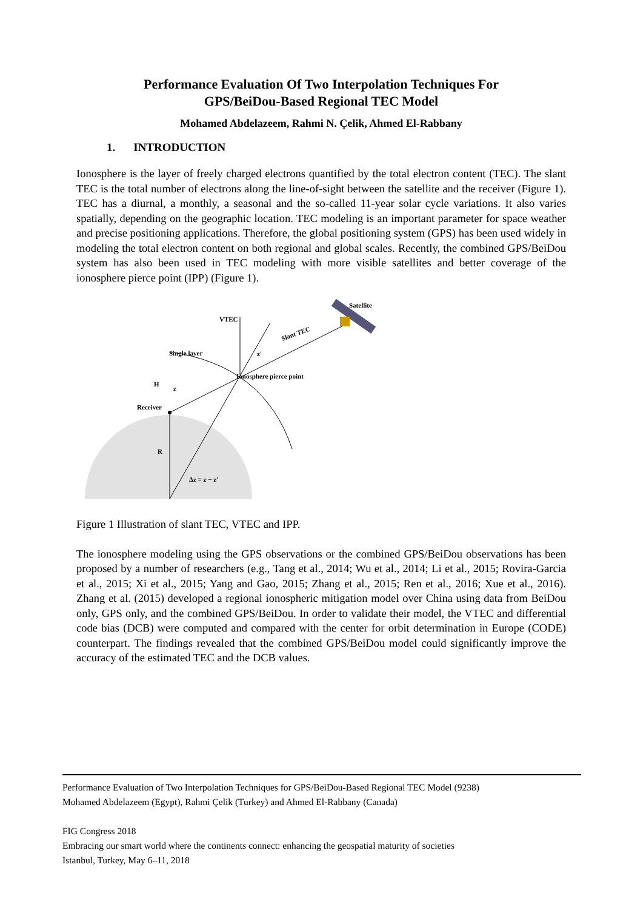Performance Evaluation Of Two Interpolation Techniques For
GPS/BeiDou-Based Regional TEC Model
Mohamed Abdelazeem, Rahmi N. Çelik, Ahmed El-Rabbany
1. INTRODUCTION
Ionosphere is the layer of freely charged electrons quantified by the total electron content (TEC). The slant TEC is the total number of electrons along the line-of-sight between the satellite and the receiver (Figure 1). TEC has a diurnal, a monthly, a seasonal and the so-called 11-year solar cycle variations. It also varies spatially, depending on the geographic location. TEC modeling is an important parameter for space weather and precise positioning applications. Therefore, the global positioning system (GPS) has been used widely in modeling the total electron content on both regional and global scales. Recently, the combined GPS/BeiDou system has also been used in TEC modeling with more visible satellites and better coverage of the ionosphere pierce point (IPP) (Figure 1).
Satellite
VTEC
Slant TEC
Single layer
z′
Ionosphere pierce point
H
z
Receiver
R
Δz = z − z′
Figure 1 Illustration of slant TEC, VTEC and IPP.
The ionosphere modeling using the GPS observations or the combined GPS/BeiDou observations has been proposed by a number of researchers (e.g., Tang et al., 2014; Wu et al., 2014; Li et al., 2015; Rovira-Garcia et al., 2015; Xi et al., 2015; Yang and Gao, 2015; Zhang et al., 2015; Ren et al., 2016; Xue et al., 2016). Zhang et al. (2015) developed a regional ionospheric mitigation model over China using data from BeiDou only, GPS only, and the combined GPS/BeiDou. In order to validate their model, the VTEC and differential code bias (DCB) were computed and compared with the center for orbit determination in Europe (CODE) counterpart. The findings revealed that the combined GPS/BeiDou model could significantly improve the accuracy of the estimated TEC and the DCB values.
Performance Evaluation of Two Interpolation Techniques for GPS/BeiDou-Based Regional TEC Model (9238)
Mohamed Abdelazeem (Egypt), Rahmi Çelik (Turkey) and Ahmed El-Rabbany (Canada)
FIG Congress 2018
Embracing our smart world where the continents connect: enhancing the geospatial maturity of societies
Istanbul, Turkey, May 6–11, 2018